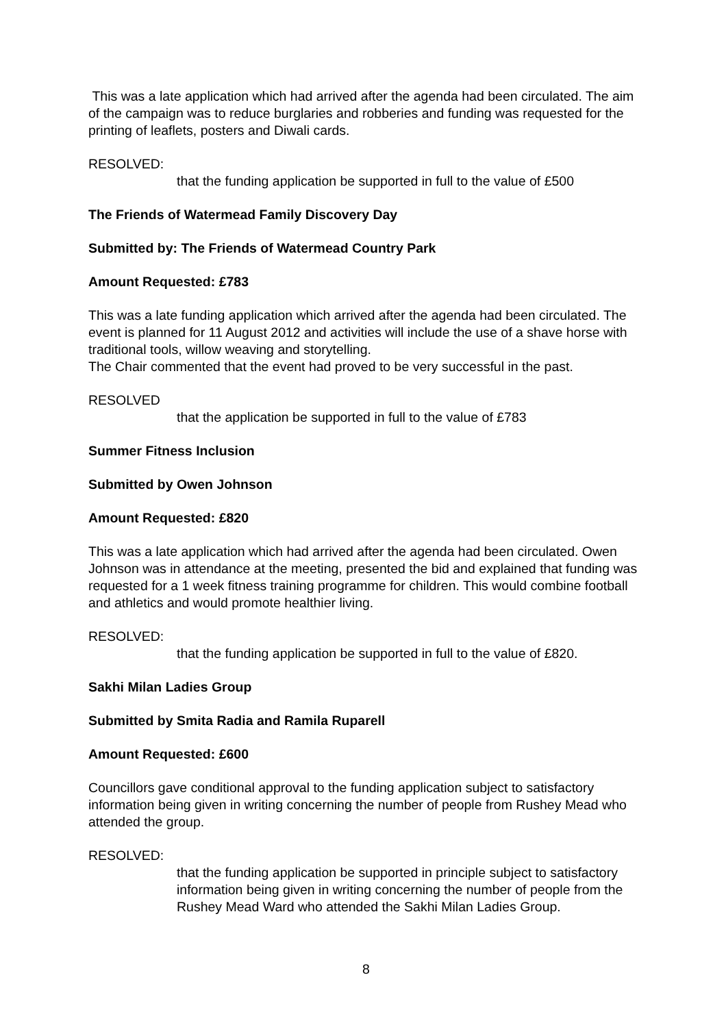This was a late application which had arrived after the agenda had been circulated. The aim of the campaign was to reduce burglaries and robberies and funding was requested for the printing of leaflets, posters and Diwali cards.
RESOLVED:
that the funding application be supported in full to the value of £500
The Friends of Watermead Family Discovery Day
Submitted by: The Friends of Watermead Country Park
Amount Requested: £783
This was a late funding application which arrived after the agenda had been circulated. The event is planned for 11 August 2012 and activities will include the use of a shave horse with traditional tools, willow weaving and storytelling.
The Chair commented that the event had proved to be very successful in the past.
RESOLVED
that the application be supported in full to the value of £783
Summer Fitness Inclusion
Submitted by Owen Johnson
Amount Requested: £820
This was a late application which had arrived after the agenda had been circulated. Owen Johnson was in attendance at the meeting, presented the bid and explained that funding was requested for a 1 week fitness training programme for children. This would combine football and athletics and would promote healthier living.
RESOLVED:
that the funding application be supported in full to the value of £820.
Sakhi Milan Ladies Group
Submitted by Smita Radia and Ramila Ruparell
Amount Requested: £600
Councillors gave conditional approval to the funding application subject to satisfactory information being given in writing concerning the number of people from Rushey Mead who attended the group.
RESOLVED:
that the funding application be supported in principle subject to satisfactory information being given in writing concerning the number of people from the Rushey Mead Ward who attended the Sakhi Milan Ladies Group.
8